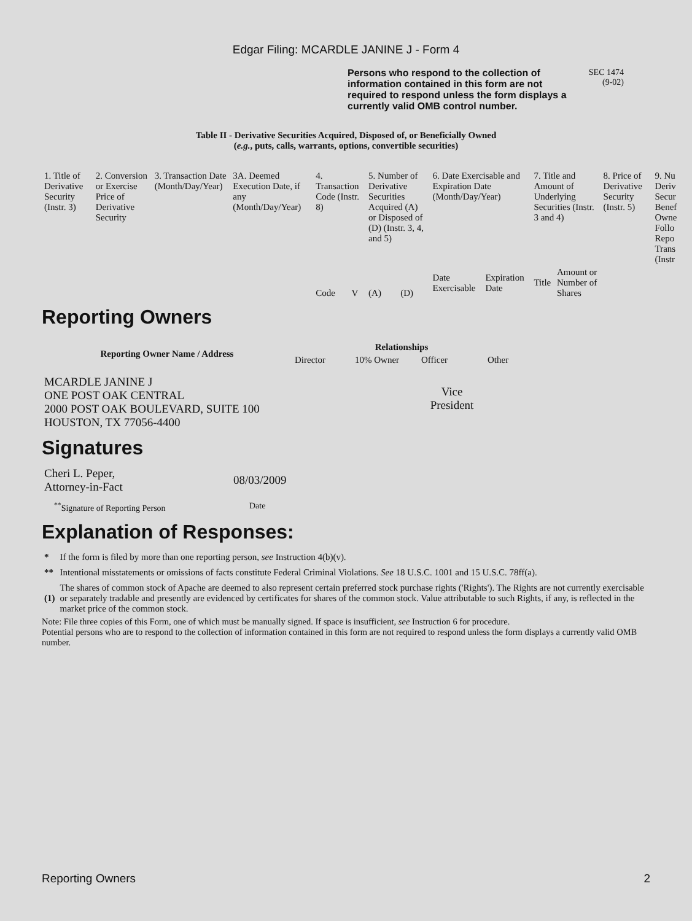Edgar Filing: MCARDLE JANINE J - Form 4
Persons who respond to the collection of information contained in this form are not required to respond unless the form displays a currently valid OMB control number.
SEC 1474
(9-02)
Table II - Derivative Securities Acquired, Disposed of, or Beneficially Owned
(e.g., puts, calls, warrants, options, convertible securities)
| 1. Title of Derivative Security (Instr. 3) | 2. Conversion or Exercise Price of Derivative Security | 3. Transaction Date (Month/Day/Year) | 3A. Deemed Execution Date, if any (Month/Day/Year) | 4. Transaction Code (Instr. 8) | | 5. Number of Derivative Securities Acquired (A) or Disposed of (D) (Instr. 3, 4, and 5) | | 6. Date Exercisable and Expiration Date (Month/Day/Year) | | 7. Title and Amount of Underlying Securities (Instr. 3 and 4) | | 8. Price of Derivative Security (Instr. 5) | 9. Nu Deriv Secur Benef Owne Follo Repo Trans (Instr |
| --- | --- | --- | --- | --- | --- | --- | --- | --- | --- | --- | --- | --- | --- |
| | | | | Code | V | (A) | (D) | Date Exercisable | Expiration Date | Title | Amount or Number of Shares | | |
Reporting Owners
| Reporting Owner Name / Address | Relationships | | | |
| --- | --- | --- | --- | --- |
| | Director | 10% Owner | Officer | Other |
| MCARDLE JANINE J ONE POST OAK CENTRAL 2000 POST OAK BOULEVARD, SUITE 100 HOUSTON, TX 77056-4400 | | | Vice President | |
Signatures
| Cheri L. Peper, Attorney-in-Fact | 08/03/2009 |
| <sup>**</sup> Signature of Reporting Person | Date |
Explanation of Responses:
| * | If the form is filed by more than one reporting person, see Instruction 4(b)(v). |
| ** | Intentional misstatements or omissions of facts constitute Federal Criminal Violations. See 18 U.S.C. 1001 and 15 U.S.C. 78ff(a). |
| (1) | The shares of common stock of Apache are deemed to also represent certain preferred stock purchase rights ('Rights'). The Rights are not currently exercisable or separately tradable and presently are evidenced by certificates for shares of the common stock. Value attributable to such Rights, if any, is reflected in the market price of the common stock. |
Note: File three copies of this Form, one of which must be manually signed. If space is insufficient, see Instruction 6 for procedure.
Potential persons who are to respond to the collection of information contained in this form are not required to respond unless the form displays a currently valid OMB number.
Reporting Owners 2